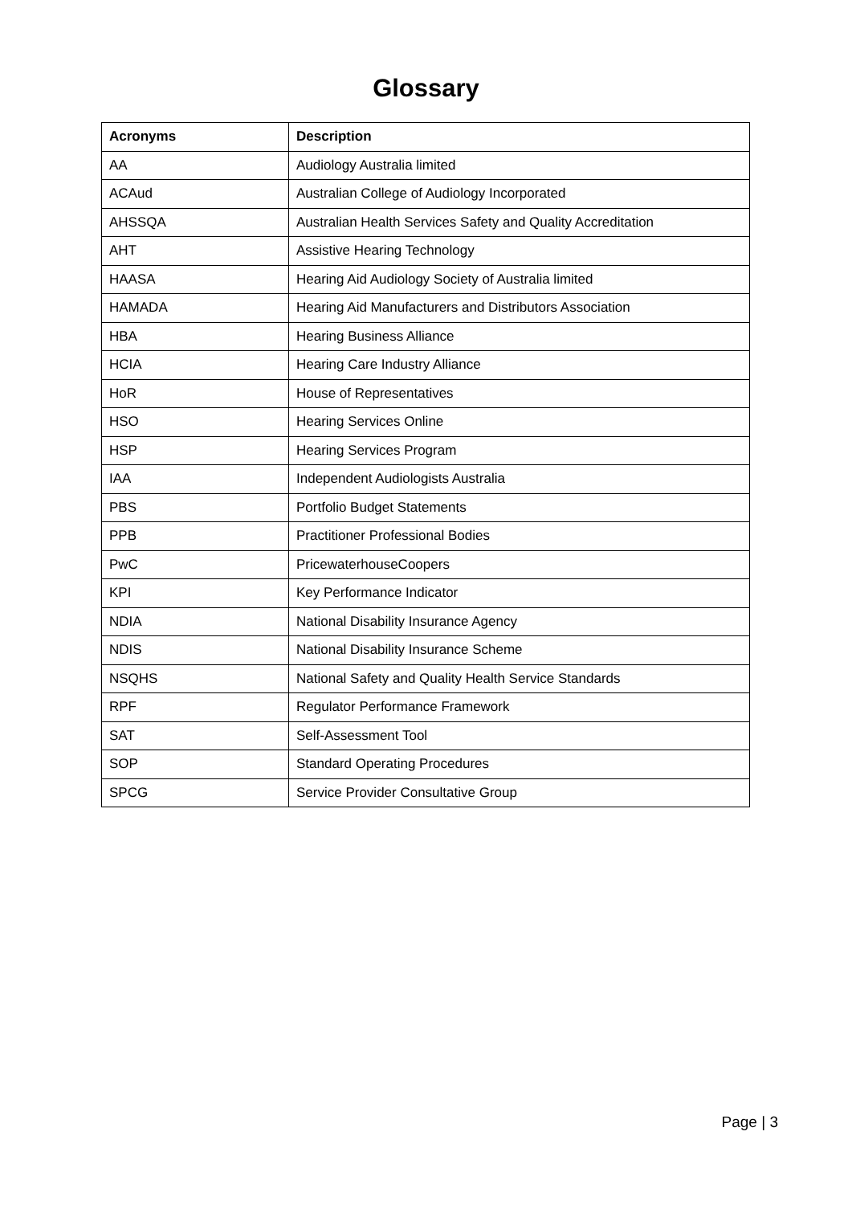Glossary
| Acronyms | Description |
| --- | --- |
| AA | Audiology Australia limited |
| ACAud | Australian College of Audiology Incorporated |
| AHSSQA | Australian Health Services Safety and Quality Accreditation |
| AHT | Assistive Hearing Technology |
| HAASA | Hearing Aid Audiology Society of Australia limited |
| HAMADA | Hearing Aid Manufacturers and Distributors Association |
| HBA | Hearing Business Alliance |
| HCIA | Hearing Care Industry Alliance |
| HoR | House of Representatives |
| HSO | Hearing Services Online |
| HSP | Hearing Services Program |
| IAA | Independent Audiologists Australia |
| PBS | Portfolio Budget Statements |
| PPB | Practitioner Professional Bodies |
| PwC | PricewaterhouseCoopers |
| KPI | Key Performance Indicator |
| NDIA | National Disability Insurance Agency |
| NDIS | National Disability Insurance Scheme |
| NSQHS | National Safety and Quality Health Service Standards |
| RPF | Regulator Performance Framework |
| SAT | Self-Assessment Tool |
| SOP | Standard Operating Procedures |
| SPCG | Service Provider Consultative Group |
Page | 3